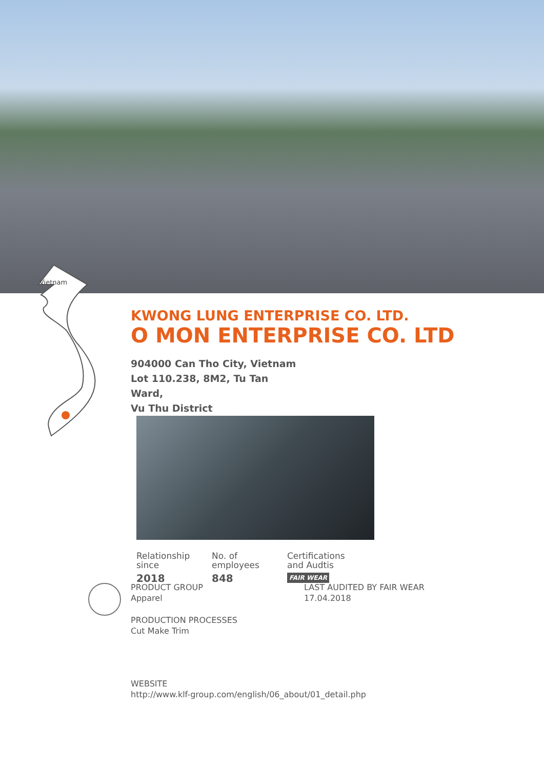Vietnam
KWONG LUNG ENTERPRISE CO. LTD.
O MON ENTERPRISE CO. LTD
904000 Can Tho City, Vietnam
Lot 110.238, 8M2, Tu Tan Ward,
Vu Thu District
Relationship
since
2018
No. of
employees
848
Certifications
and Audtis
FAIR WEAR
PRODUCT GROUP
Apparel
PRODUCTION PROCESSES
Cut Make Trim
LAST AUDITED BY FAIR WEAR
17.04.2018
WEBSITE
http://www.klf-group.com/english/06_about/01_detail.php